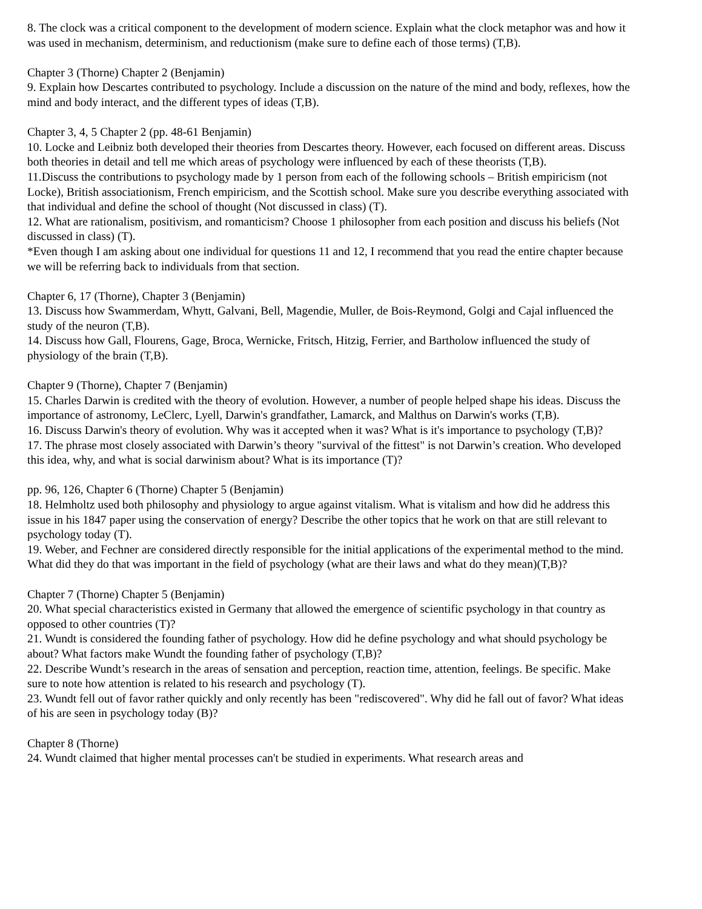8. The clock was a critical component to the development of modern science. Explain what the clock metaphor was and how it was used in mechanism, determinism, and reductionism (make sure to define each of those terms) (T,B).
Chapter 3 (Thorne) Chapter 2 (Benjamin)
9. Explain how Descartes contributed to psychology. Include a discussion on the nature of the mind and body, reflexes, how the mind and body interact, and the different types of ideas (T,B).
Chapter 3, 4, 5 Chapter 2 (pp. 48-61 Benjamin)
10. Locke and Leibniz both developed their theories from Descartes theory. However, each focused on different areas. Discuss both theories in detail and tell me which areas of psychology were influenced by each of these theorists (T,B).
11.Discuss the contributions to psychology made by 1 person from each of the following schools – British empiricism (not Locke), British associationism, French empiricism, and the Scottish school. Make sure you describe everything associated with that individual and define the school of thought (Not discussed in class) (T).
12. What are rationalism, positivism, and romanticism? Choose 1 philosopher from each position and discuss his beliefs (Not discussed in class) (T).
*Even though I am asking about one individual for questions 11 and 12, I recommend that you read the entire chapter because we will be referring back to individuals from that section.
Chapter 6, 17 (Thorne), Chapter 3 (Benjamin)
13. Discuss how Swammerdam, Whytt, Galvani, Bell, Magendie, Muller, de Bois-Reymond, Golgi and Cajal influenced the study of the neuron (T,B).
14. Discuss how Gall, Flourens, Gage, Broca, Wernicke, Fritsch, Hitzig, Ferrier, and Bartholow influenced the study of physiology of the brain (T,B).
Chapter 9 (Thorne), Chapter 7 (Benjamin)
15. Charles Darwin is credited with the theory of evolution. However, a number of people helped shape his ideas. Discuss the importance of astronomy, LeClerc, Lyell, Darwin's grandfather, Lamarck, and Malthus on Darwin's works (T,B).
16. Discuss Darwin's theory of evolution. Why was it accepted when it was? What is it's importance to psychology (T,B)?
17. The phrase most closely associated with Darwin’s theory "survival of the fittest" is not Darwin’s creation. Who developed this idea, why, and what is social darwinism about? What is its importance (T)?
pp. 96, 126, Chapter 6 (Thorne) Chapter 5 (Benjamin)
18. Helmholtz used both philosophy and physiology to argue against vitalism. What is vitalism and how did he address this issue in his 1847 paper using the conservation of energy? Describe the other topics that he work on that are still relevant to psychology today (T).
19. Weber, and Fechner are considered directly responsible for the initial applications of the experimental method to the mind. What did they do that was important in the field of psychology (what are their laws and what do they mean)(T,B)?
Chapter 7 (Thorne) Chapter 5 (Benjamin)
20. What special characteristics existed in Germany that allowed the emergence of scientific psychology in that country as opposed to other countries (T)?
21. Wundt is considered the founding father of psychology. How did he define psychology and what should psychology be about? What factors make Wundt the founding father of psychology (T,B)?
22. Describe Wundt’s research in the areas of sensation and perception, reaction time, attention, feelings. Be specific. Make sure to note how attention is related to his research and psychology (T).
23. Wundt fell out of favor rather quickly and only recently has been "rediscovered". Why did he fall out of favor? What ideas of his are seen in psychology today (B)?
Chapter 8 (Thorne)
24. Wundt claimed that higher mental processes can't be studied in experiments. What research areas and